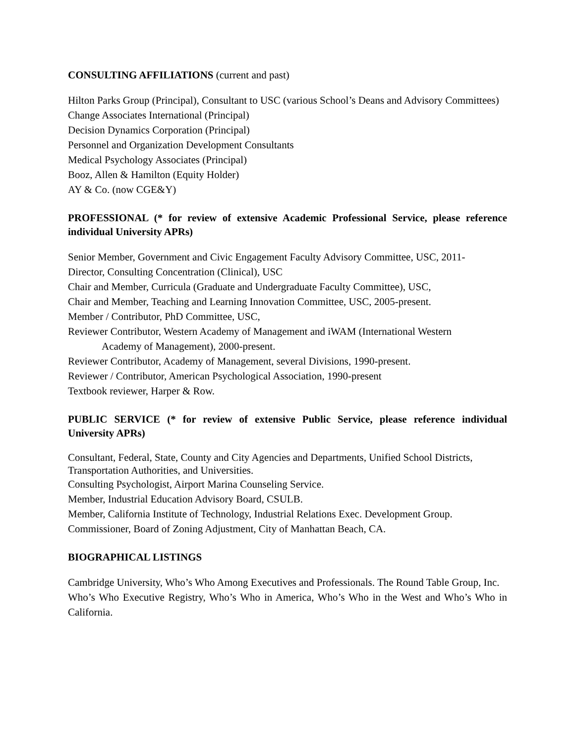CONSULTING AFFILIATIONS (current and past)
Hilton Parks Group (Principal), Consultant to USC (various School’s Deans and Advisory Committees)
Change Associates International (Principal)
Decision Dynamics Corporation (Principal)
Personnel and Organization Development Consultants
Medical Psychology Associates (Principal)
Booz, Allen & Hamilton (Equity Holder)
AY & Co. (now CGE&Y)
PROFESSIONAL (* for review of extensive Academic Professional Service, please reference individual University APRs)
Senior Member, Government and Civic Engagement Faculty Advisory Committee, USC, 2011-
Director, Consulting Concentration (Clinical), USC
Chair and Member, Curricula (Graduate and Undergraduate Faculty Committee), USC,
Chair and Member, Teaching and Learning Innovation Committee, USC, 2005-present.
Member / Contributor, PhD Committee, USC,
Reviewer Contributor, Western Academy of Management and iWAM (International Western
Academy of Management), 2000-present.
Reviewer Contributor, Academy of Management, several Divisions, 1990-present.
Reviewer / Contributor, American Psychological Association, 1990-present
Textbook reviewer, Harper & Row.
PUBLIC SERVICE (* for review of extensive Public Service, please reference individual University APRs)
Consultant, Federal, State, County and City Agencies and Departments, Unified School Districts, Transportation Authorities, and Universities.
Consulting Psychologist, Airport Marina Counseling Service.
Member, Industrial Education Advisory Board, CSULB.
Member, California Institute of Technology, Industrial Relations Exec. Development Group.
Commissioner, Board of Zoning Adjustment, City of Manhattan Beach, CA.
BIOGRAPHICAL LISTINGS
Cambridge University, Who’s Who Among Executives and Professionals. The Round Table Group, Inc.
Who’s Who Executive Registry, Who’s Who in America, Who’s Who in the West and Who’s Who in California.